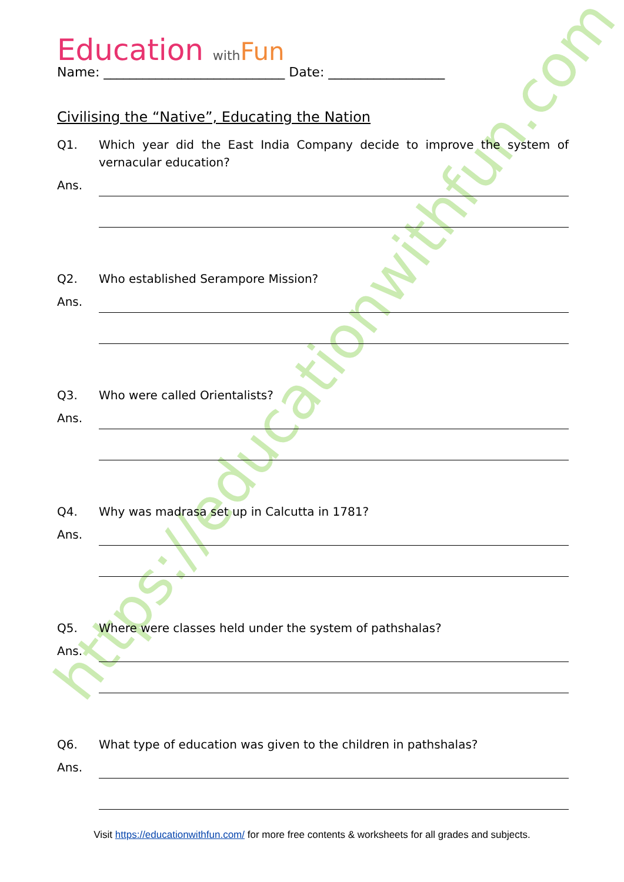https://educationwithfun.com
Education with Fun
Name: ____________________________ Date: __________________
Civilising the “Native”, Educating the Nation
Q1. Which year did the East India Company decide to improve the system of vernacular education?
Ans.
Q2. Who established Serampore Mission?
Ans.
Q3. Who were called Orientalists?
Ans.
Q4. Why was madrasa set up in Calcutta in 1781?
Ans.
Q5. Where were classes held under the system of pathshalas?
Ans.
Q6. What type of education was given to the children in pathshalas?
Ans.
Visit https://educationwithfun.com/ for more free contents & worksheets for all grades and subjects.